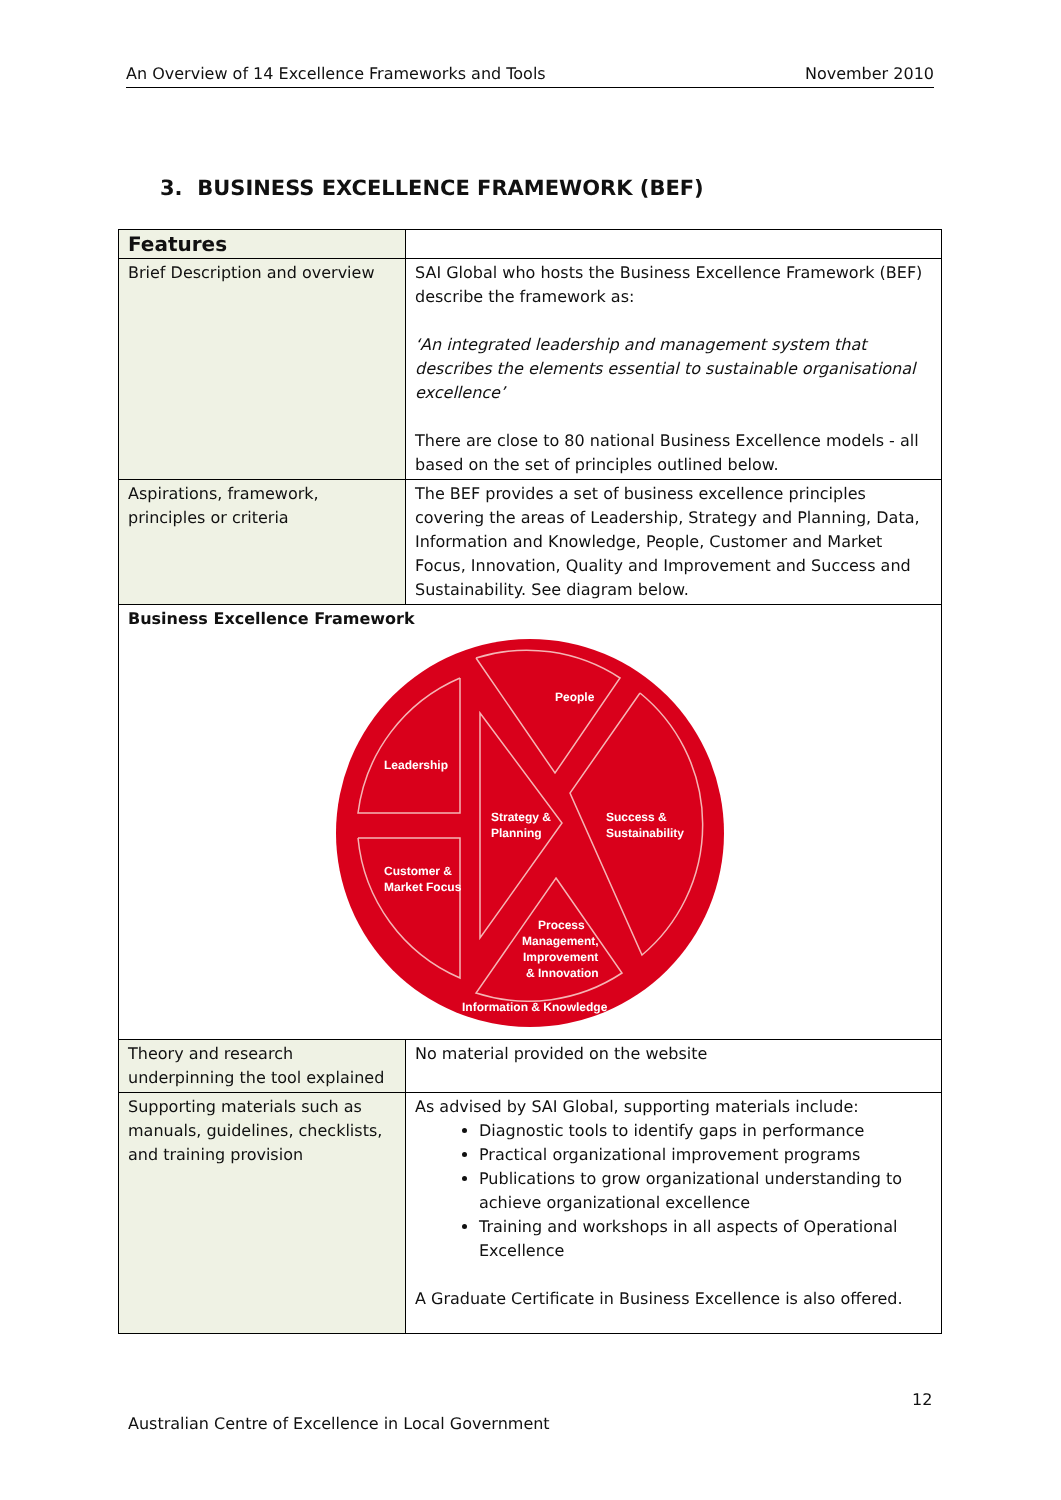An Overview of 14 Excellence Frameworks and Tools November 2010
3. BUSINESS EXCELLENCE FRAMEWORK (BEF)
| Features | |
| --- | --- |
| Brief Description and overview | SAI Global who hosts the Business Excellence Framework (BEF) describe the framework as: ‘An integrated leadership and management system that describes the elements essential to sustainable organisational excellence’ There are close to 80 national Business Excellence models - all based on the set of principles outlined below. |
| Aspirations, framework, principles or criteria | The BEF provides a set of business excellence principles covering the areas of Leadership, Strategy and Planning, Data, Information and Knowledge, People, Customer and Market Focus, Innovation, Quality and Improvement and Success and Sustainability. See diagram below. |
| Business Excellence Framework People Leadership Strategy & Planning Success & Sustainability Customer & Market Focus Process Management, Improvement & Innovation Information & Knowledge | |
| Theory and research underpinning the tool explained | No material provided on the website |
| Supporting materials such as manuals, guidelines, checklists, and training provision | As advised by SAI Global, supporting materials include: Diagnostic tools to identify gaps in performance Practical organizational improvement programs Publications to grow organizational understanding to achieve organizational excellence Training and workshops in all aspects of Operational Excellence A Graduate Certificate in Business Excellence is also offered. |
12
Australian Centre of Excellence in Local Government